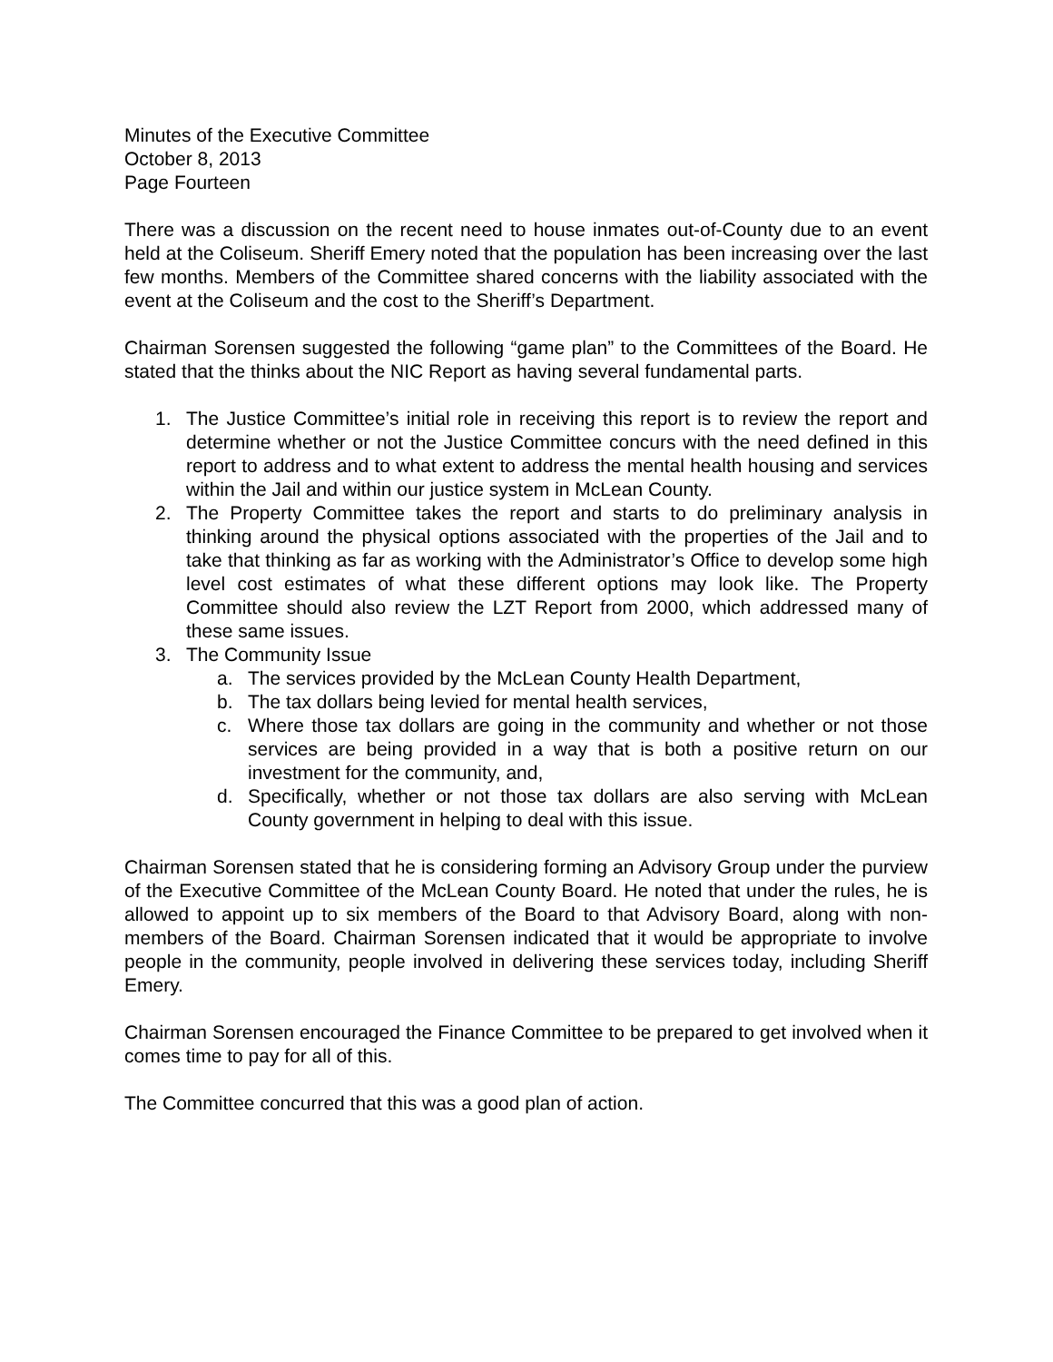Minutes of the Executive Committee
October 8, 2013
Page Fourteen
There was a discussion on the recent need to house inmates out-of-County due to an event held at the Coliseum. Sheriff Emery noted that the population has been increasing over the last few months. Members of the Committee shared concerns with the liability associated with the event at the Coliseum and the cost to the Sheriff’s Department.
Chairman Sorensen suggested the following “game plan” to the Committees of the Board. He stated that the thinks about the NIC Report as having several fundamental parts.
1. The Justice Committee’s initial role in receiving this report is to review the report and determine whether or not the Justice Committee concurs with the need defined in this report to address and to what extent to address the mental health housing and services within the Jail and within our justice system in McLean County.
2. The Property Committee takes the report and starts to do preliminary analysis in thinking around the physical options associated with the properties of the Jail and to take that thinking as far as working with the Administrator’s Office to develop some high level cost estimates of what these different options may look like. The Property Committee should also review the LZT Report from 2000, which addressed many of these same issues.
3. The Community Issue
a. The services provided by the McLean County Health Department,
b. The tax dollars being levied for mental health services,
c. Where those tax dollars are going in the community and whether or not those services are being provided in a way that is both a positive return on our investment for the community, and,
d. Specifically, whether or not those tax dollars are also serving with McLean County government in helping to deal with this issue.
Chairman Sorensen stated that he is considering forming an Advisory Group under the purview of the Executive Committee of the McLean County Board. He noted that under the rules, he is allowed to appoint up to six members of the Board to that Advisory Board, along with non-members of the Board. Chairman Sorensen indicated that it would be appropriate to involve people in the community, people involved in delivering these services today, including Sheriff Emery.
Chairman Sorensen encouraged the Finance Committee to be prepared to get involved when it comes time to pay for all of this.
The Committee concurred that this was a good plan of action.